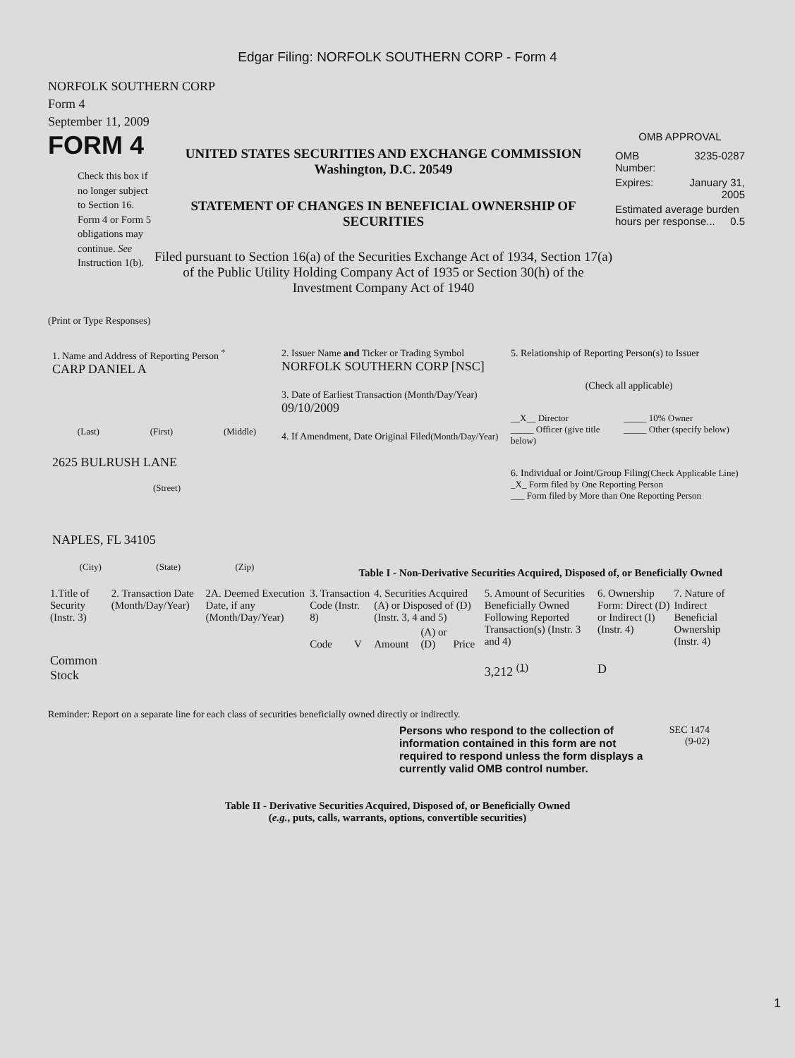Edgar Filing: NORFOLK SOUTHERN CORP - Form 4
NORFOLK SOUTHERN CORP
Form 4
September 11, 2009
FORM 4
Check this box if no longer subject to Section 16. Form 4 or Form 5 obligations may continue. See Instruction 1(b).
UNITED STATES SECURITIES AND EXCHANGE COMMISSION
Washington, D.C. 20549
STATEMENT OF CHANGES IN BENEFICIAL OWNERSHIP OF SECURITIES
Filed pursuant to Section 16(a) of the Securities Exchange Act of 1934, Section 17(a) of the Public Utility Holding Company Act of 1935 or Section 30(h) of the Investment Company Act of 1940
OMB APPROVAL
| OMB Number: | 3235-0287 |
| Expires: | January 31, 2005 |
| Estimated average burden hours per response... 0.5 | |
(Print or Type Responses)
1. Name and Address of Reporting Person <sup>*</sup>
CARP DANIEL A
(Last) (First) (Middle)
2625 BULRUSH LANE
(Street)
NAPLES, FL 34105
(City) (State) (Zip)
2. Issuer Name and Ticker or Trading Symbol
NORFOLK SOUTHERN CORP [NSC]
3. Date of Earliest Transaction (Month/Day/Year)
09/10/2009
4. If Amendment, Date Original Filed(Month/Day/Year)
5. Relationship of Reporting Person(s) to Issuer
(Check all applicable)
__X__ Director
_____ Officer (give title below)
_____ 10% Owner
_____ Other (specify below)
6. Individual or Joint/Group Filing(Check Applicable Line)
_X_ Form filed by One Reporting Person
___ Form filed by More than One Reporting Person
Table I - Non-Derivative Securities Acquired, Disposed of, or Beneficially Owned
| 1.Title of Security (Instr. 3) | 2. Transaction Date (Month/Day/Year) | 2A. Deemed Execution Date, if any (Month/Day/Year) | 3. Transaction Code (Instr. 8) | | 4. Securities Acquired (A) or Disposed of (D) (Instr. 3, 4 and 5) | | | 5. Amount of Securities Beneficially Owned Following Reported Transaction(s) (Instr. 3 and 4) | 6. Ownership Form: Direct (D) or Indirect (I) (Instr. 4) | 7. Nature of Indirect Beneficial Ownership (Instr. 4) |
| --- | --- | --- | --- | --- | --- | --- | --- | --- | --- | --- |
| | | | Code | V | Amount | (A) or (D) | Price | | | |
| Common Stock | | | | | | | | 3,212 <sup>(1)</sup> | D | |
Reminder: Report on a separate line for each class of securities beneficially owned directly or indirectly.
Persons who respond to the collection of information contained in this form are not required to respond unless the form displays a currently valid OMB control number.
SEC 1474
(9-02)
Table II - Derivative Securities Acquired, Disposed of, or Beneficially Owned
(e.g., puts, calls, warrants, options, convertible securities)
1